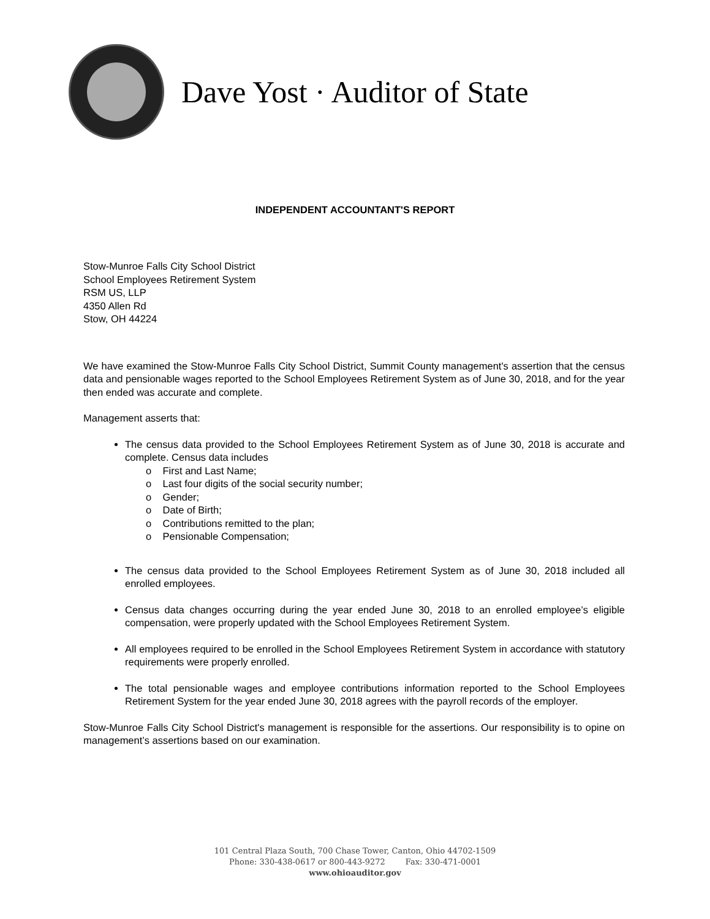Dave Yost · Auditor of State
INDEPENDENT ACCOUNTANT'S REPORT
Stow-Munroe Falls City School District
School Employees Retirement System
RSM US, LLP
4350 Allen Rd
Stow, OH 44224
We have examined the Stow-Munroe Falls City School District, Summit County management's assertion that the census data and pensionable wages reported to the School Employees Retirement System as of June 30, 2018, and for the year then ended was accurate and complete.
Management asserts that:
The census data provided to the School Employees Retirement System as of June 30, 2018 is accurate and complete. Census data includes
o First and Last Name;
o Last four digits of the social security number;
o Gender;
o Date of Birth;
o Contributions remitted to the plan;
o Pensionable Compensation;
The census data provided to the School Employees Retirement System as of June 30, 2018 included all enrolled employees.
Census data changes occurring during the year ended June 30, 2018 to an enrolled employee’s eligible compensation, were properly updated with the School Employees Retirement System.
All employees required to be enrolled in the School Employees Retirement System in accordance with statutory requirements were properly enrolled.
The total pensionable wages and employee contributions information reported to the School Employees Retirement System for the year ended June 30, 2018 agrees with the payroll records of the employer.
Stow-Munroe Falls City School District's management is responsible for the assertions. Our responsibility is to opine on management’s assertions based on our examination.
101 Central Plaza South, 700 Chase Tower, Canton, Ohio 44702-1509
Phone: 330-438-0617 or 800-443-9272 Fax: 330-471-0001
www.ohioauditor.gov